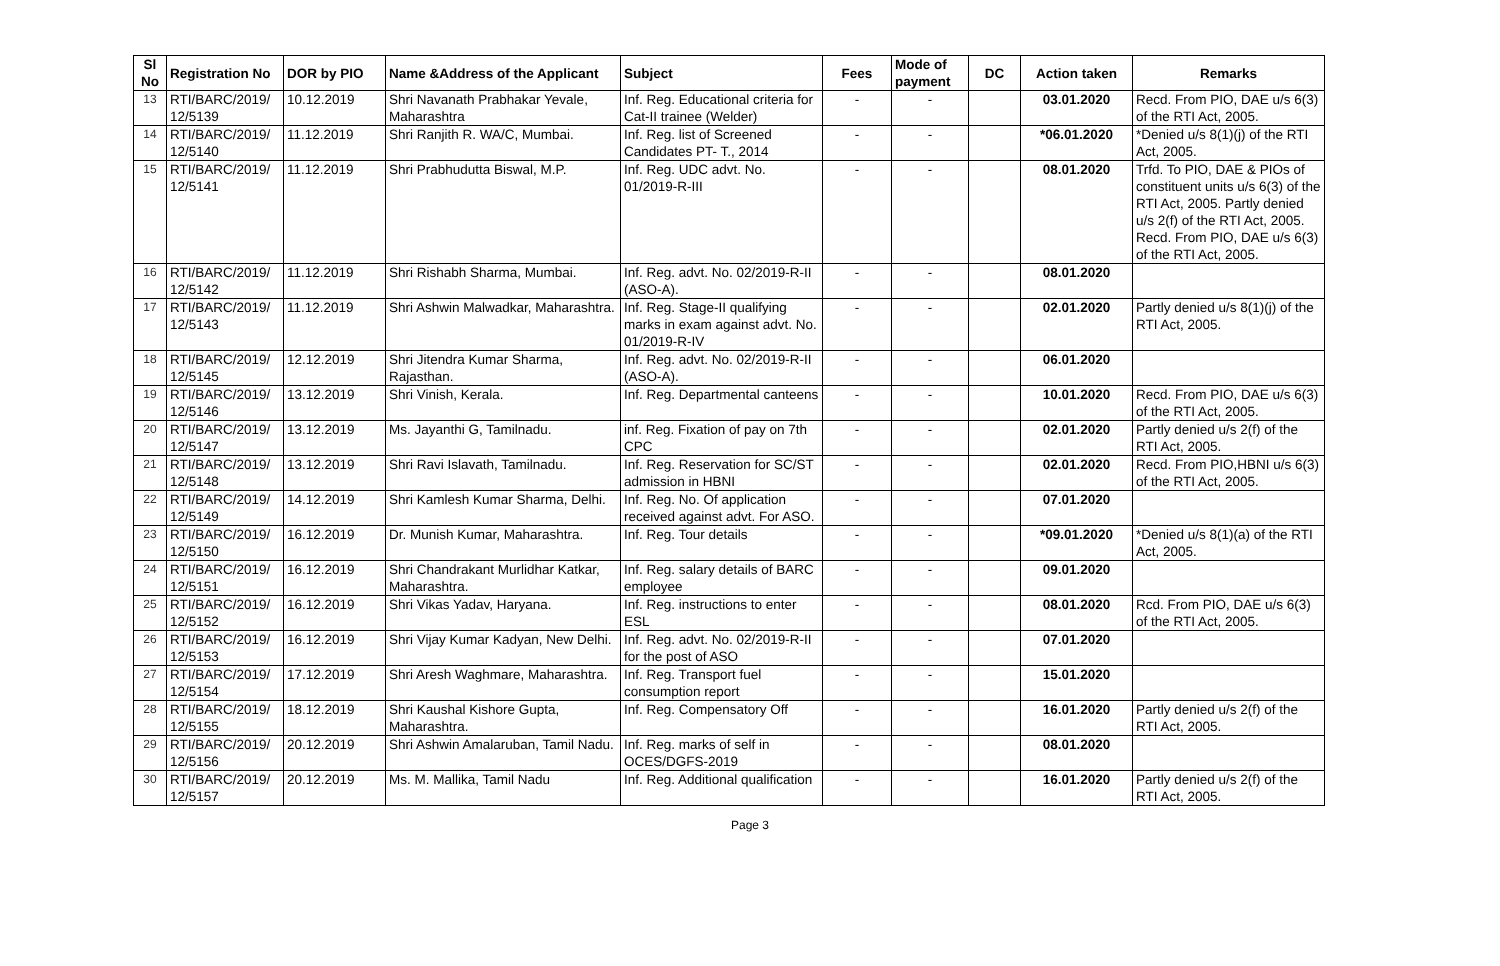| Sl No | Registration No | DOR by PIO | Name &Address of the Applicant | Subject | Fees | Mode of payment | DC | Action taken | Remarks |
| --- | --- | --- | --- | --- | --- | --- | --- | --- | --- |
| 13 | RTI/BARC/2019/ 12/5139 | 10.12.2019 | Shri Navanath Prabhakar Yevale, Maharashtra | Inf. Reg. Educational criteria for Cat-II trainee (Welder) | - | - | | 03.01.2020 | Recd. From PIO, DAE u/s 6(3) of the RTI Act, 2005. |
| 14 | RTI/BARC/2019/ 12/5140 | 11.12.2019 | Shri Ranjith R. WA/C, Mumbai. | Inf. Reg. list of Screened Candidates PT- T., 2014 | - | - | | *06.01.2020 | *Denied u/s 8(1)(j) of the RTI Act, 2005. |
| 15 | RTI/BARC/2019/ 12/5141 | 11.12.2019 | Shri Prabhudutta Biswal, M.P. | Inf. Reg. UDC advt. No. 01/2019-R-III | - | - | | 08.01.2020 | Trfd. To PIO, DAE & PIOs of constituent units u/s 6(3) of the RTI Act, 2005. Partly denied u/s 2(f) of the RTI Act, 2005. Recd. From PIO, DAE u/s 6(3) of the RTI Act, 2005. |
| 16 | RTI/BARC/2019/ 12/5142 | 11.12.2019 | Shri Rishabh Sharma, Mumbai. | Inf. Reg. advt. No. 02/2019-R-II (ASO-A). | - | - | | 08.01.2020 | |
| 17 | RTI/BARC/2019/ 12/5143 | 11.12.2019 | Shri Ashwin Malwadkar, Maharashtra. | Inf. Reg. Stage-II qualifying marks in exam against advt. No. 01/2019-R-IV | - | - | | 02.01.2020 | Partly denied u/s 8(1)(j) of the RTI Act, 2005. |
| 18 | RTI/BARC/2019/ 12/5145 | 12.12.2019 | Shri Jitendra Kumar Sharma, Rajasthan. | Inf. Reg. advt. No. 02/2019-R-II (ASO-A). | - | - | | 06.01.2020 | |
| 19 | RTI/BARC/2019/ 12/5146 | 13.12.2019 | Shri Vinish, Kerala. | Inf. Reg. Departmental canteens | - | - | | 10.01.2020 | Recd. From PIO, DAE u/s 6(3) of the RTI Act, 2005. |
| 20 | RTI/BARC/2019/ 12/5147 | 13.12.2019 | Ms. Jayanthi G, Tamilnadu. | inf. Reg. Fixation of pay on 7th CPC | - | - | | 02.01.2020 | Partly denied u/s 2(f) of the RTI Act, 2005. |
| 21 | RTI/BARC/2019/ 12/5148 | 13.12.2019 | Shri Ravi Islavath, Tamilnadu. | Inf. Reg. Reservation for SC/ST admission in HBNI | - | - | | 02.01.2020 | Recd. From PIO,HBNI u/s 6(3) of the RTI Act, 2005. |
| 22 | RTI/BARC/2019/ 12/5149 | 14.12.2019 | Shri Kamlesh Kumar Sharma, Delhi. | Inf. Reg. No. Of application received against advt. For ASO. | - | - | | 07.01.2020 | |
| 23 | RTI/BARC/2019/ 12/5150 | 16.12.2019 | Dr. Munish Kumar, Maharashtra. | Inf. Reg. Tour details | - | - | | *09.01.2020 | *Denied u/s 8(1)(a) of the RTI Act, 2005. |
| 24 | RTI/BARC/2019/ 12/5151 | 16.12.2019 | Shri Chandrakant Murlidhar Katkar, Maharashtra. | Inf. Reg. salary details of BARC employee | - | - | | 09.01.2020 | |
| 25 | RTI/BARC/2019/ 12/5152 | 16.12.2019 | Shri Vikas Yadav, Haryana. | Inf. Reg. instructions to enter ESL | - | - | | 08.01.2020 | Rcd. From PIO, DAE u/s 6(3) of the RTI Act, 2005. |
| 26 | RTI/BARC/2019/ 12/5153 | 16.12.2019 | Shri Vijay Kumar Kadyan, New Delhi. | Inf. Reg. advt. No. 02/2019-R-II for the post of ASO | - | - | | 07.01.2020 | |
| 27 | RTI/BARC/2019/ 12/5154 | 17.12.2019 | Shri Aresh Waghmare, Maharashtra. | Inf. Reg. Transport fuel consumption report | - | - | | 15.01.2020 | |
| 28 | RTI/BARC/2019/ 12/5155 | 18.12.2019 | Shri Kaushal Kishore Gupta, Maharashtra. | Inf. Reg. Compensatory Off | - | - | | 16.01.2020 | Partly denied u/s 2(f) of the RTI Act, 2005. |
| 29 | RTI/BARC/2019/ 12/5156 | 20.12.2019 | Shri Ashwin Amalaruban, Tamil Nadu. | Inf. Reg. marks of self in OCES/DGFS-2019 | - | - | | 08.01.2020 | |
| 30 | RTI/BARC/2019/ 12/5157 | 20.12.2019 | Ms. M. Mallika, Tamil Nadu | Inf. Reg. Additional qualification | - | - | | 16.01.2020 | Partly denied u/s 2(f) of the RTI Act, 2005. |
Page 3